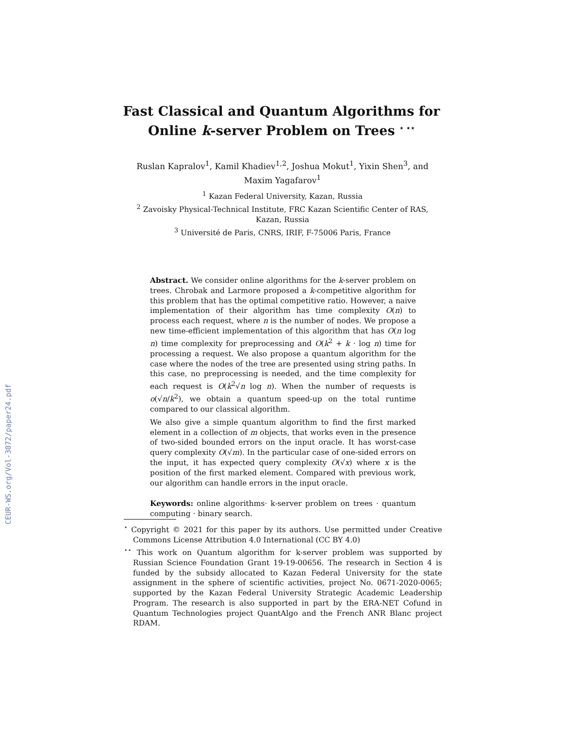CEUR-WS.org/Vol-3072/paper24.pdf
Fast Classical and Quantum Algorithms for
Online k-server Problem on Trees <sup>⋆ ⋆⋆</sup>
Ruslan Kapralov<sup>1</sup>, Kamil Khadiev<sup>1,2</sup>, Joshua Mokut<sup>1</sup>, Yixin Shen<sup>3</sup>, and
Maxim Yagafarov<sup>1</sup>
<sup>1</sup> Kazan Federal University, Kazan, Russia
<sup>2</sup> Zavoisky Physical-Technical Institute, FRC Kazan Scientific Center of RAS,
Kazan, Russia
<sup>3</sup> Université de Paris, CNRS, IRIF, F-75006 Paris, France
Abstract. We consider online algorithms for the k-server problem on trees. Chrobak and Larmore proposed a k-competitive algorithm for this problem that has the optimal competitive ratio. However, a naive implementation of their algorithm has time complexity O(n) to process each request, where n is the number of nodes. We propose a new time-efficient implementation of this algorithm that has O(n log n) time complexity for preprocessing and O(k<sup>2</sup> + k · log n) time for processing a request. We also propose a quantum algorithm for the case where the nodes of the tree are presented using string paths. In this case, no preprocessing is needed, and the time complexity for each request is O(k<sup>2</sup>√n log n). When the number of requests is o(√n/k<sup>2</sup>), we obtain a quantum speed-up on the total runtime compared to our classical algorithm.
We also give a simple quantum algorithm to find the first marked element in a collection of m objects, that works even in the presence of two-sided bounded errors on the input oracle. It has worst-case query complexity O(√m). In the particular case of one-sided errors on the input, it has expected query complexity O(√x) where x is the position of the first marked element. Compared with previous work, our algorithm can handle errors in the input oracle.
Keywords: online algorithms· k-server problem on trees · quantum computing · binary search.
<sup>⋆</sup> Copyright © 2021 for this paper by its authors. Use permitted under Creative Commons License Attribution 4.0 International (CC BY 4.0)
<sup>⋆⋆</sup> This work on Quantum algorithm for k-server problem was supported by Russian Science Foundation Grant 19-19-00656. The research in Section 4 is funded by the subsidy allocated to Kazan Federal University for the state assignment in the sphere of scientific activities, project No. 0671-2020-0065; supported by the Kazan Federal University Strategic Academic Leadership Program. The research is also supported in part by the ERA-NET Cofund in Quantum Technologies project QuantAlgo and the French ANR Blanc project RDAM.